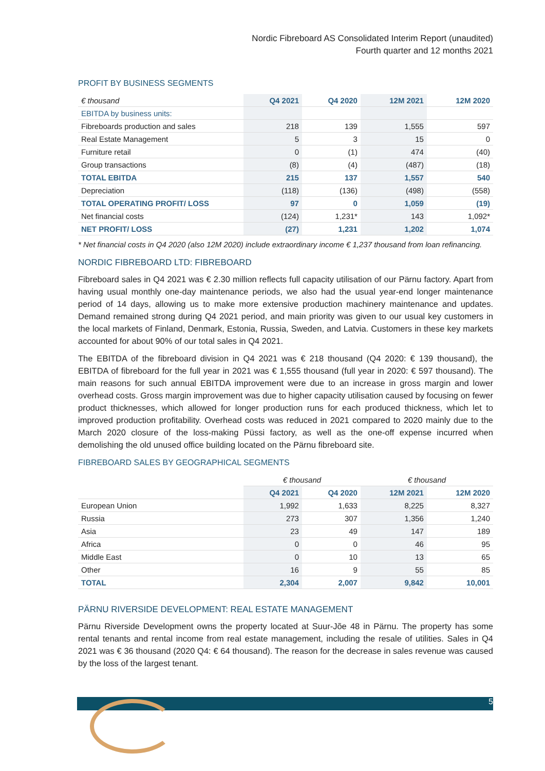Nordic Fibreboard AS Consolidated Interim Report (unaudited)
Fourth quarter and 12 months 2021
PROFIT BY BUSINESS SEGMENTS
| € thousand | Q4 2021 | Q4 2020 | 12M 2021 | 12M 2020 |
| EBITDA by business units: | | | | |
| Fibreboards production and sales | 218 | 139 | 1,555 | 597 |
| Real Estate Management | 5 | 3 | 15 | 0 |
| Furniture retail | 0 | (1) | 474 | (40) |
| Group transactions | (8) | (4) | (487) | (18) |
| TOTAL EBITDA | 215 | 137 | 1,557 | 540 |
| Depreciation | (118) | (136) | (498) | (558) |
| TOTAL OPERATING PROFIT/ LOSS | 97 | 0 | 1,059 | (19) |
| Net financial costs | (124) | 1,231* | 143 | 1,092* |
| NET PROFIT/ LOSS | (27) | 1,231 | 1,202 | 1,074 |
* Net financial costs in Q4 2020 (also 12M 2020) include extraordinary income € 1,237 thousand from loan refinancing.
NORDIC FIBREBOARD LTD: FIBREBOARD
Fibreboard sales in Q4 2021 was € 2.30 million reflects full capacity utilisation of our Pärnu factory. Apart from having usual monthly one-day maintenance periods, we also had the usual year-end longer maintenance period of 14 days, allowing us to make more extensive production machinery maintenance and updates. Demand remained strong during Q4 2021 period, and main priority was given to our usual key customers in the local markets of Finland, Denmark, Estonia, Russia, Sweden, and Latvia. Customers in these key markets accounted for about 90% of our total sales in Q4 2021.
The EBITDA of the fibreboard division in Q4 2021 was € 218 thousand (Q4 2020: € 139 thousand), the EBITDA of fibreboard for the full year in 2021 was € 1,555 thousand (full year in 2020: € 597 thousand). The main reasons for such annual EBITDA improvement were due to an increase in gross margin and lower overhead costs. Gross margin improvement was due to higher capacity utilisation caused by focusing on fewer product thicknesses, which allowed for longer production runs for each produced thickness, which let to improved production profitability. Overhead costs was reduced in 2021 compared to 2020 mainly due to the March 2020 closure of the loss-making Püssi factory, as well as the one-off expense incurred when demolishing the old unused office building located on the Pärnu fibreboard site.
FIBREBOARD SALES BY GEOGRAPHICAL SEGMENTS
| | € thousand | | € thousand | |
| | Q4 2021 | Q4 2020 | 12M 2021 | 12M 2020 |
| European Union | 1,992 | 1,633 | 8,225 | 8,327 |
| Russia | 273 | 307 | 1,356 | 1,240 |
| Asia | 23 | 49 | 147 | 189 |
| Africa | 0 | 0 | 46 | 95 |
| Middle East | 0 | 10 | 13 | 65 |
| Other | 16 | 9 | 55 | 85 |
| TOTAL | 2,304 | 2,007 | 9,842 | 10,001 |
PÄRNU RIVERSIDE DEVELOPMENT: REAL ESTATE MANAGEMENT
Pärnu Riverside Development owns the property located at Suur-Jõe 48 in Pärnu. The property has some rental tenants and rental income from real estate management, including the resale of utilities. Sales in Q4 2021 was € 36 thousand (2020 Q4: € 64 thousand). The reason for the decrease in sales revenue was caused by the loss of the largest tenant.
5